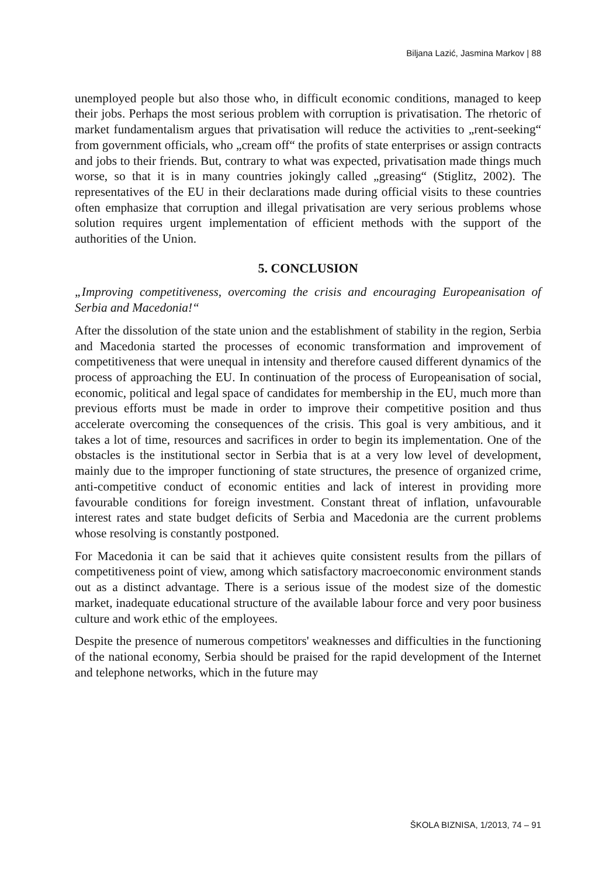Biljana Lazić, Jasmina Markov | 88
unemployed people but also those who, in difficult economic conditions, managed to keep their jobs. Perhaps the most serious problem with corruption is privatisation. The rhetoric of market fundamentalism argues that privatisation will reduce the activities to „rent-seeking“ from government officials, who „cream off“ the profits of state enterprises or assign contracts and jobs to their friends. But, contrary to what was expected, privatisation made things much worse, so that it is in many countries jokingly called „greasing“ (Stiglitz, 2002). The representatives of the EU in their declarations made during official visits to these countries often emphasize that corruption and illegal privatisation are very serious problems whose solution requires urgent implementation of efficient methods with the support of the authorities of the Union.
5. CONCLUSION
„Improving competitiveness, overcoming the crisis and encouraging Europeanisation of Serbia and Macedonia!“
After the dissolution of the state union and the establishment of stability in the region, Serbia and Macedonia started the processes of economic transformation and improvement of competitiveness that were unequal in intensity and therefore caused different dynamics of the process of approaching the EU. In continuation of the process of Europeanisation of social, economic, political and legal space of candidates for membership in the EU, much more than previous efforts must be made in order to improve their competitive position and thus accelerate overcoming the consequences of the crisis. This goal is very ambitious, and it takes a lot of time, resources and sacrifices in order to begin its implementation. One of the obstacles is the institutional sector in Serbia that is at a very low level of development, mainly due to the improper functioning of state structures, the presence of organized crime, anti-competitive conduct of economic entities and lack of interest in providing more favourable conditions for foreign investment. Constant threat of inflation, unfavourable interest rates and state budget deficits of Serbia and Macedonia are the current problems whose resolving is constantly postponed.
For Macedonia it can be said that it achieves quite consistent results from the pillars of competitiveness point of view, among which satisfactory macroeconomic environment stands out as a distinct advantage. There is a serious issue of the modest size of the domestic market, inadequate educational structure of the available labour force and very poor business culture and work ethic of the employees.
Despite the presence of numerous competitors' weaknesses and difficulties in the functioning of the national economy, Serbia should be praised for the rapid development of the Internet and telephone networks, which in the future may
ŠKOLA BIZNISA, 1/2013, 74 – 91